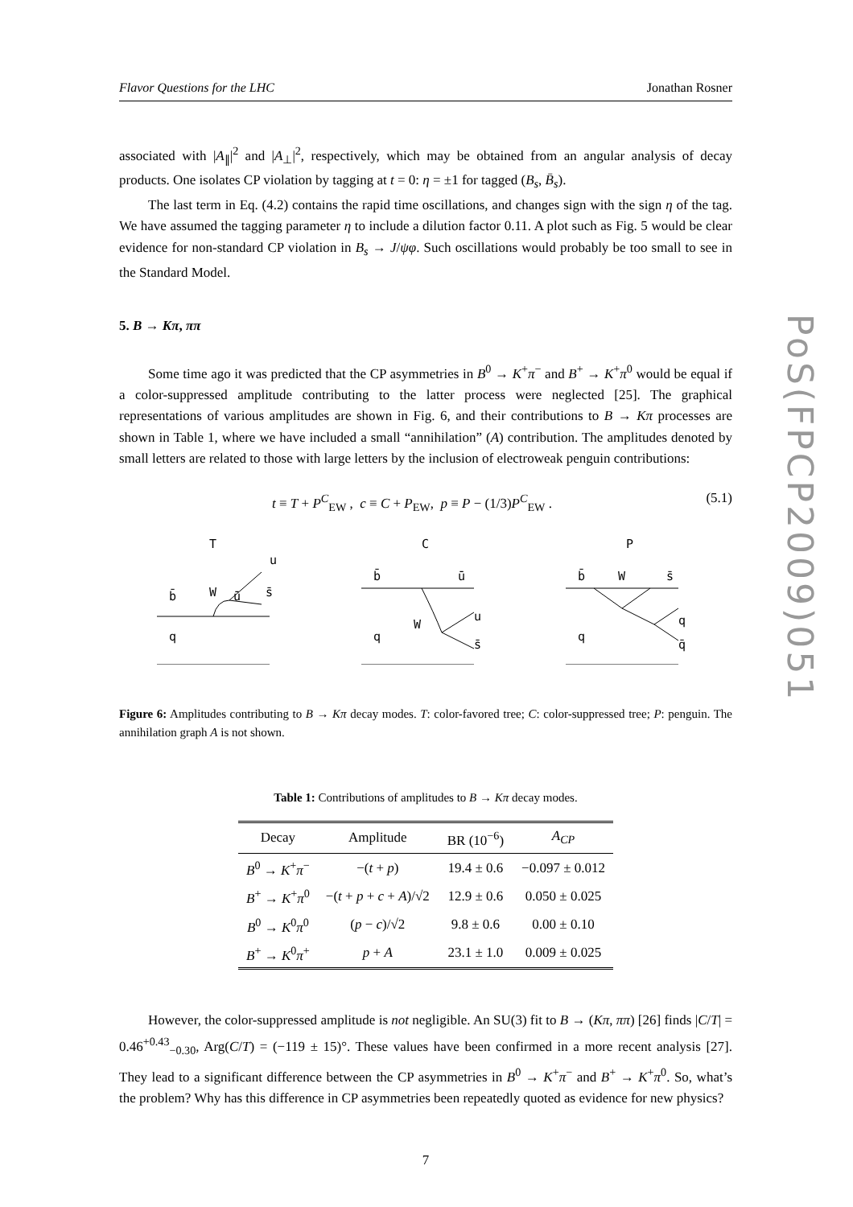Flavor Questions for the LHC Jonathan Rosner
associated with |A<sub>∥</sub>|<sup>2</sup> and |A<sub>⊥</sub>|<sup>2</sup>, respectively, which may be obtained from an angular analysis of decay products. One isolates CP violation by tagging at t = 0: η = ±1 for tagged (B<sub>s</sub>, B̄<sub>s</sub>).
The last term in Eq. (4.2) contains the rapid time oscillations, and changes sign with the sign η of the tag. We have assumed the tagging parameter η to include a dilution factor 0.11. A plot such as Fig. 5 would be clear evidence for non-standard CP violation in B<sub>s</sub> → J/ψφ. Such oscillations would probably be too small to see in the Standard Model.
5. B → Kπ, ππ
Some time ago it was predicted that the CP asymmetries in B<sup>0</sup> → K<sup>+</sup>π<sup>−</sup> and B<sup>+</sup> → K<sup>+</sup>π<sup>0</sup> would be equal if a color-suppressed amplitude contributing to the latter process were neglected [25]. The graphical representations of various amplitudes are shown in Fig. 6, and their contributions to B → Kπ processes are shown in Table 1, where we have included a small “annihilation” (A) contribution. The amplitudes denoted by small letters are related to those with large letters by the inclusion of electroweak penguin contributions:
t ≡ T + P<sup>C</sup><sub>EW</sub> , c ≡ C + P<sub>EW</sub>, p ≡ P − (1/3)P<sup>C</sup><sub>EW</sub> . (5.1)
T
u
s̄
b̄
W
ū
q
C
b̄
ū
W
u
s̄
q
P
b̄
W
s̄
q
q̄
q
Figure 6: Amplitudes contributing to B → Kπ decay modes. T: color-favored tree; C: color-suppressed tree; P: penguin. The annihilation graph A is not shown.
Table 1: Contributions of amplitudes to B → Kπ decay modes.
| Decay | Amplitude | BR (10<sup>−6</sup>) | A<sub>CP</sub> |
| --- | --- | --- | --- |
| B<sup>0</sup> → K<sup>+</sup> π<sup>−</sup> | −( t + p ) | 19.4 ± 0.6 | −0.097 ± 0.012 |
| B<sup>+</sup> → K<sup>+</sup> π<sup>0</sup> | −( t + p + c + A )/√2 | 12.9 ± 0.6 | 0.050 ± 0.025 |
| B<sup>0</sup> → K<sup>0</sup> π<sup>0</sup> | ( p − c )/√2 | 9.8 ± 0.6 | 0.00 ± 0.10 |
| B<sup>+</sup> → K<sup>0</sup> π<sup>+</sup> | p + A | 23.1 ± 1.0 | 0.009 ± 0.025 |
However, the color-suppressed amplitude is not negligible. An SU(3) fit to B → (Kπ, ππ) [26] finds |C/T| = 0.46<sup>+0.43</sup><sub>−0.30</sub>, Arg(C/T) = (−119 ± 15)°. These values have been confirmed in a more recent analysis [27]. They lead to a significant difference between the CP asymmetries in B<sup>0</sup> → K<sup>+</sup>π<sup>−</sup> and B<sup>+</sup> → K<sup>+</sup>π<sup>0</sup>. So, what’s the problem? Why has this difference in CP asymmetries been repeatedly quoted as evidence for new physics?
7
PoS(FPCP2009)051